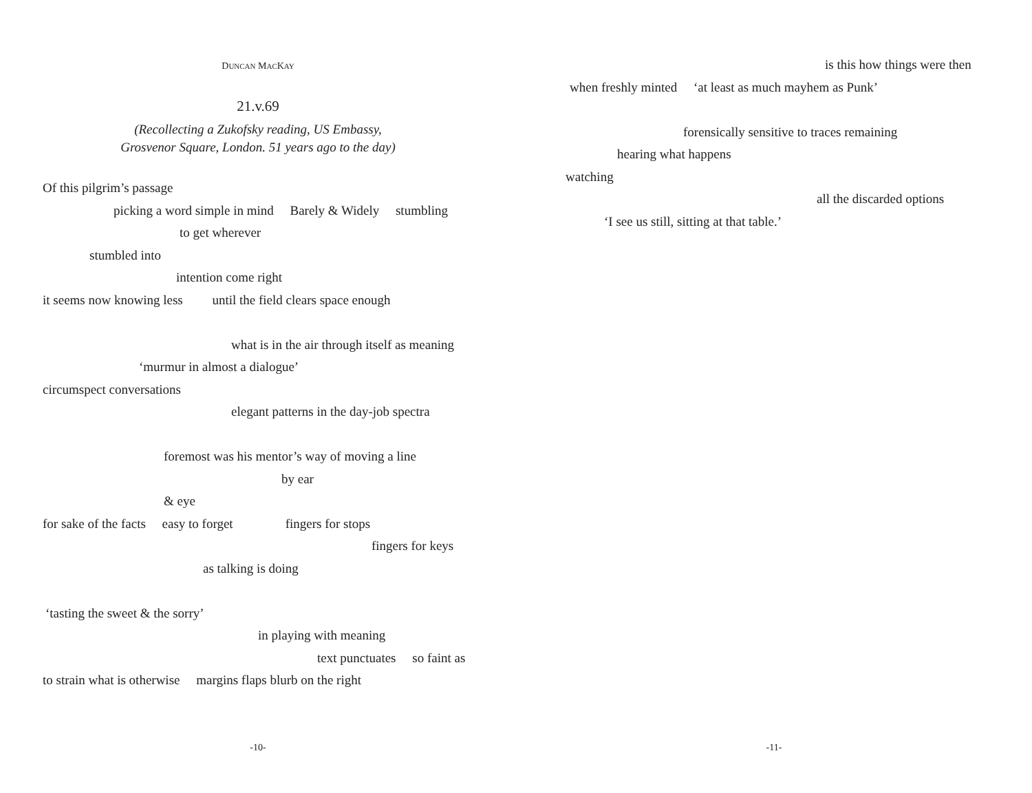DUNCAN MACKAY
21.v.69
(Recollecting a Zukofsky reading, US Embassy,
Grosvenor Square, London. 51 years ago to the day)
Of this pilgrim’s passage
picking a word simple in mind Barely & Widely stumbling
to get wherever
stumbled into
intention come right
it seems now knowing less until the field clears space enough
what is in the air through itself as meaning
‘murmur in almost a dialogue’
circumspect conversations
elegant patterns in the day-job spectra
foremost was his mentor’s way of moving a line
by ear
& eye
for sake of the facts easy to forget fingers for stops
fingers for keys
as talking is doing
‘tasting the sweet & the sorry’
in playing with meaning
text punctuates so faint as
to strain what is otherwise margins flaps blurb on the right
-10-
is this how things were then
when freshly minted ‘at least as much mayhem as Punk’
forensically sensitive to traces remaining
hearing what happens
watching
all the discarded options
‘I see us still, sitting at that table.’
-11-